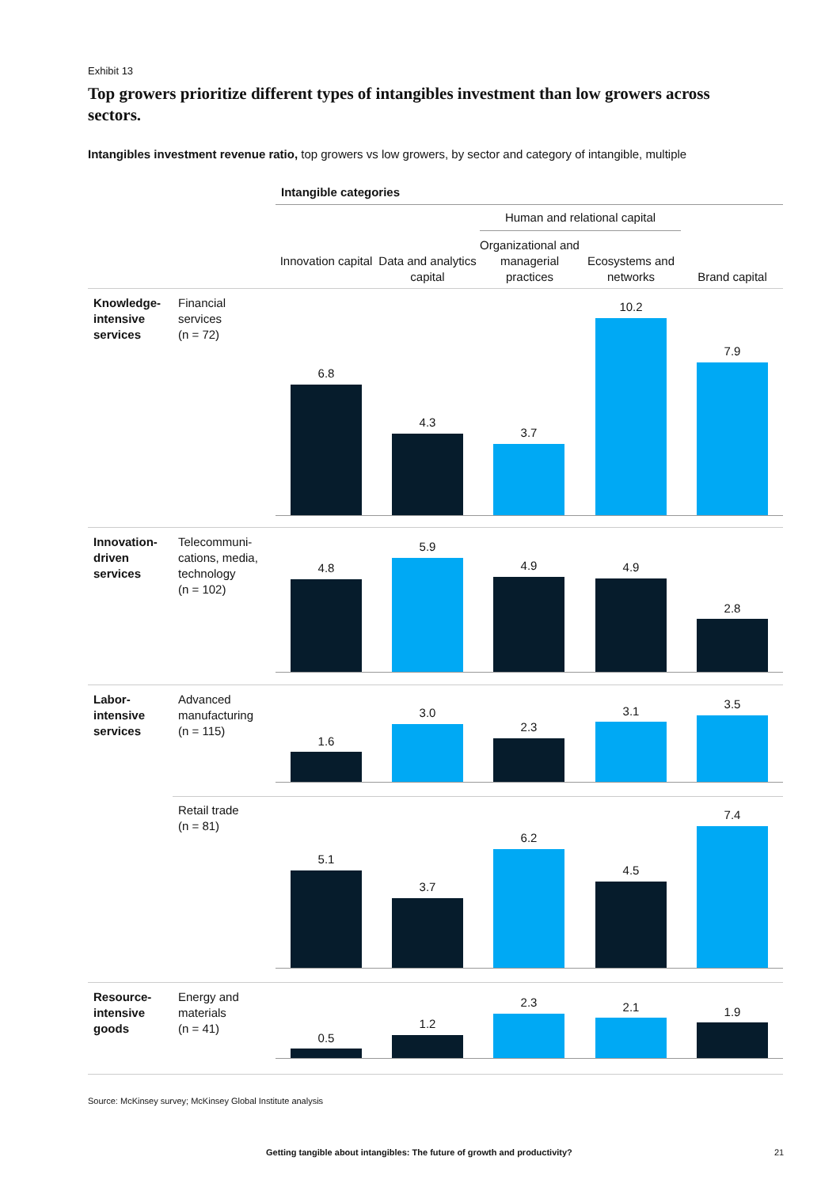Exhibit 13
Top growers prioritize different types of intangibles investment than low growers across sectors.
Intangibles investment revenue ratio, top growers vs low growers, by sector and category of intangible, multiple
Intangible categories
Human and relational capital
Innovation capital
Data and analytics capital
Organizational and managerial practices
Ecosystems and networks
Brand capital
Knowledge-
intensive
services
Financial
services
(n = 72)
Innovation-
driven
services
Telecommuni-
cations, media,
technology
(n = 102)
Labor-
intensive
services
Advanced
manufacturing
(n = 115)
Retail trade
(n = 81)
Resource-
intensive
goods
Energy and
materials
(n = 41)
6.8
4.3
3.7
10.2
7.9
4.8
5.9
4.9 4.9
2.8
1.6
3.0
2.3
3.1
3.5
5.1
3.7
6.2
4.5
7.4
0.5
1.2
2.3 2.1 1.9
Source: McKinsey survey; McKinsey Global Institute analysis
Getting tangible about intangibles: The future of growth and productivity?
21